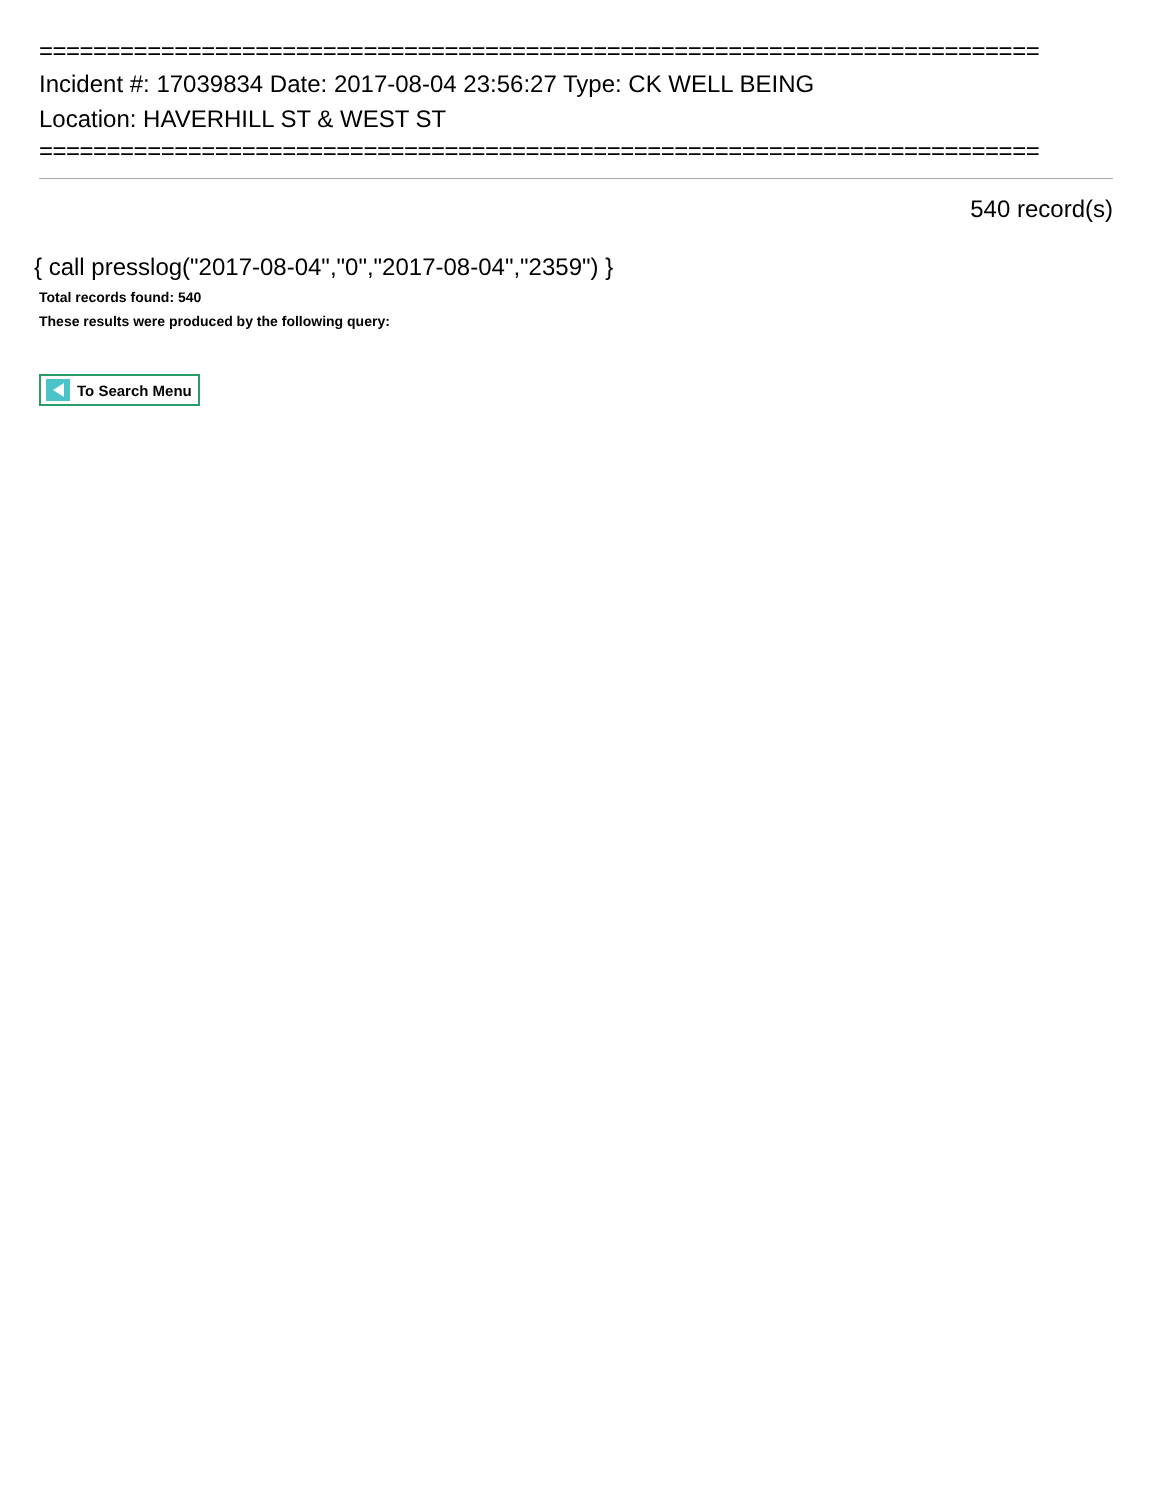==========================================================================
Incident #: 17039834 Date: 2017-08-04 23:56:27 Type: CK WELL BEING
Location: HAVERHILL ST & WEST ST
==========================================================================
540 record(s)
{ call presslog("2017-08-04","0","2017-08-04","2359") }
Total records found: 540
These results were produced by the following query:
To Search Menu